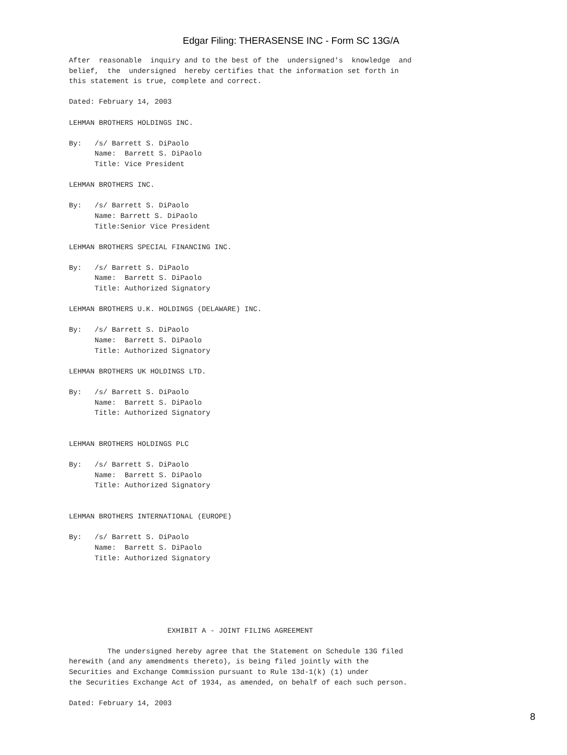Edgar Filing: THERASENSE INC - Form SC 13G/A
After  reasonable  inquiry and to the best of the  undersigned's  knowledge  and
belief,  the  undersigned  hereby certifies that the information set forth in
this statement is true, complete and correct.

Dated: February 14, 2003

LEHMAN BROTHERS HOLDINGS INC.

By:   /s/ Barrett S. DiPaolo
      Name:  Barrett S. DiPaolo
      Title: Vice President

LEHMAN BROTHERS INC.

By:   /s/ Barrett S. DiPaolo
      Name: Barrett S. DiPaolo
      Title:Senior Vice President

LEHMAN BROTHERS SPECIAL FINANCING INC.

By:   /s/ Barrett S. DiPaolo
      Name:  Barrett S. DiPaolo
      Title: Authorized Signatory

LEHMAN BROTHERS U.K. HOLDINGS (DELAWARE) INC.

By:   /s/ Barrett S. DiPaolo
      Name:  Barrett S. DiPaolo
      Title: Authorized Signatory

LEHMAN BROTHERS UK HOLDINGS LTD.

By:   /s/ Barrett S. DiPaolo
      Name:  Barrett S. DiPaolo
      Title: Authorized Signatory


LEHMAN BROTHERS HOLDINGS PLC

By:   /s/ Barrett S. DiPaolo
      Name:  Barrett S. DiPaolo
      Title: Authorized Signatory


LEHMAN BROTHERS INTERNATIONAL (EUROPE)

By:   /s/ Barrett S. DiPaolo
      Name:  Barrett S. DiPaolo
      Title: Authorized Signatory






                       EXHIBIT A - JOINT FILING AGREEMENT

         The undersigned hereby agree that the Statement on Schedule 13G filed
herewith (and any amendments thereto), is being filed jointly with the
Securities and Exchange Commission pursuant to Rule 13d-1(k) (1) under
the Securities Exchange Act of 1934, as amended, on behalf of each such person.

Dated: February 14, 2003
8